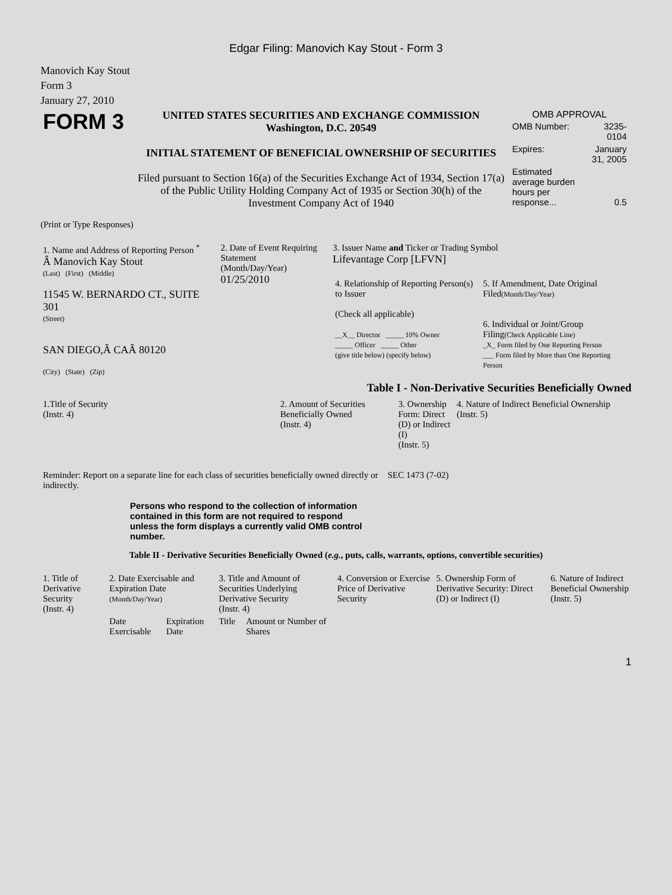Edgar Filing: Manovich Kay Stout - Form 3
Manovich Kay Stout
Form 3
January 27, 2010
| FORM 3 | UNITED STATES SECURITIES AND EXCHANGE COMMISSION Washington, D.C. 20549 INITIAL STATEMENT OF BENEFICIAL OWNERSHIP OF SECURITIES Filed pursuant to Section 16(a) of the Securities Exchange Act of 1934, Section 17(a) of the Public Utility Holding Company Act of 1935 or Section 30(h) of the Investment Company Act of 1940 | OMB APPROVAL / OMB Number: / 3235-0104 / / Expires: / January 31, 2005 / / Estimated average burden hours per response... / 0.5 / |
(Print or Type Responses)
| 1. Name and Address of Reporting Person <sup>*</sup> Â Manovich Kay Stout (Last) (First) (Middle) 11545 W. BERNARDO CT., SUITE 301 (Street) SAN DIEGO,Â CAÂ 80120 (City) (State) (Zip) | 2. Date of Event Requiring Statement (Month/Day/Year) 01/25/2010 | 3. Issuer Name and Ticker or Trading Symbol Lifevantage Corp [LFVN] / 4. Relationship of Reporting Person(s) to Issuer (Check all applicable) __X__ Director _____ 10% Owner _____ Officer _____ Other (give title below) (specify below) / 5. If Amendment, Date Original Filed (Month/Day/Year) 6. Individual or Joint/Group Filing (Check Applicable Line) _X_ Form filed by One Reporting Person ___ Form filed by More than One Reporting Person / |
Table I - Non-Derivative Securities Beneficially Owned
| 1.Title of Security (Instr. 4) | 2. Amount of Securities Beneficially Owned (Instr. 4) | 3. Ownership Form: Direct (D) or Indirect (I) (Instr. 5) | 4. Nature of Indirect Beneficial Ownership (Instr. 5) |
| --- | --- | --- | --- |
| Reminder: Report on a separate line for each class of securities beneficially owned directly or indirectly. | SEC 1473 (7-02) |
Persons who respond to the collection of information contained in this form are not required to respond unless the form displays a currently valid OMB control number.
Table II - Derivative Securities Beneficially Owned (e.g., puts, calls, warrants, options, convertible securities)
| 1. Title of Derivative Security (Instr. 4) | 2. Date Exercisable and Expiration Date (Month/Day/Year) | | 3. Title and Amount of Securities Underlying Derivative Security (Instr. 4) | | 4. Conversion or Exercise Price of Derivative Security | 5. Ownership Form of Derivative Security: Direct (D) or Indirect (I) | 6. Nature of Indirect Beneficial Ownership (Instr. 5) |
| --- | --- | --- | --- | --- | --- | --- | --- |
| | Date Exercisable | Expiration Date | Title | Amount or Number of Shares | | | |
1